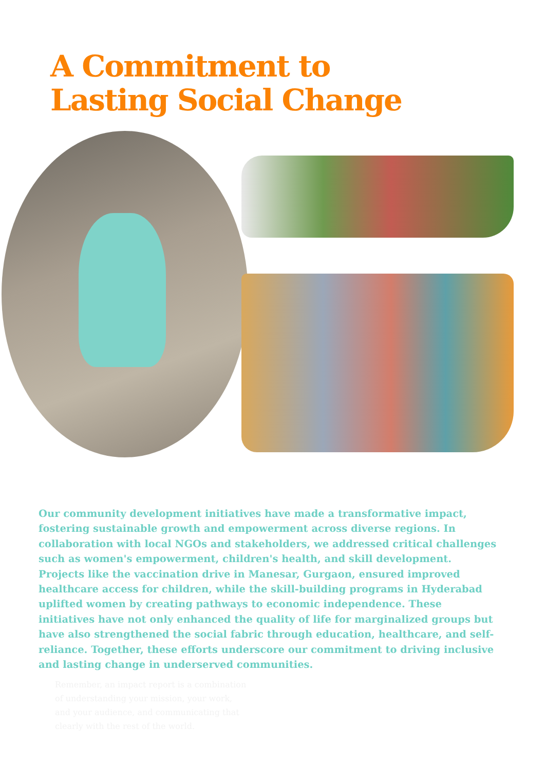A Commitment to
Lasting Social Change
Our community development initiatives have made a transformative impact, fostering sustainable growth and empowerment across diverse regions. In collaboration with local NGOs and stakeholders, we addressed critical challenges such as women's empowerment, children's health, and skill development. Projects like the vaccination drive in Manesar, Gurgaon, ensured improved healthcare access for children, while the skill-building programs in Hyderabad uplifted women by creating pathways to economic independence. These initiatives have not only enhanced the quality of life for marginalized groups but have also strengthened the social fabric through education, healthcare, and self-reliance. Together, these efforts underscore our commitment to driving inclusive and lasting change in underserved communities.
Remember, an impact report is a combination of understanding your mission, your work, and your audience, and communicating that clearly with the rest of the world.